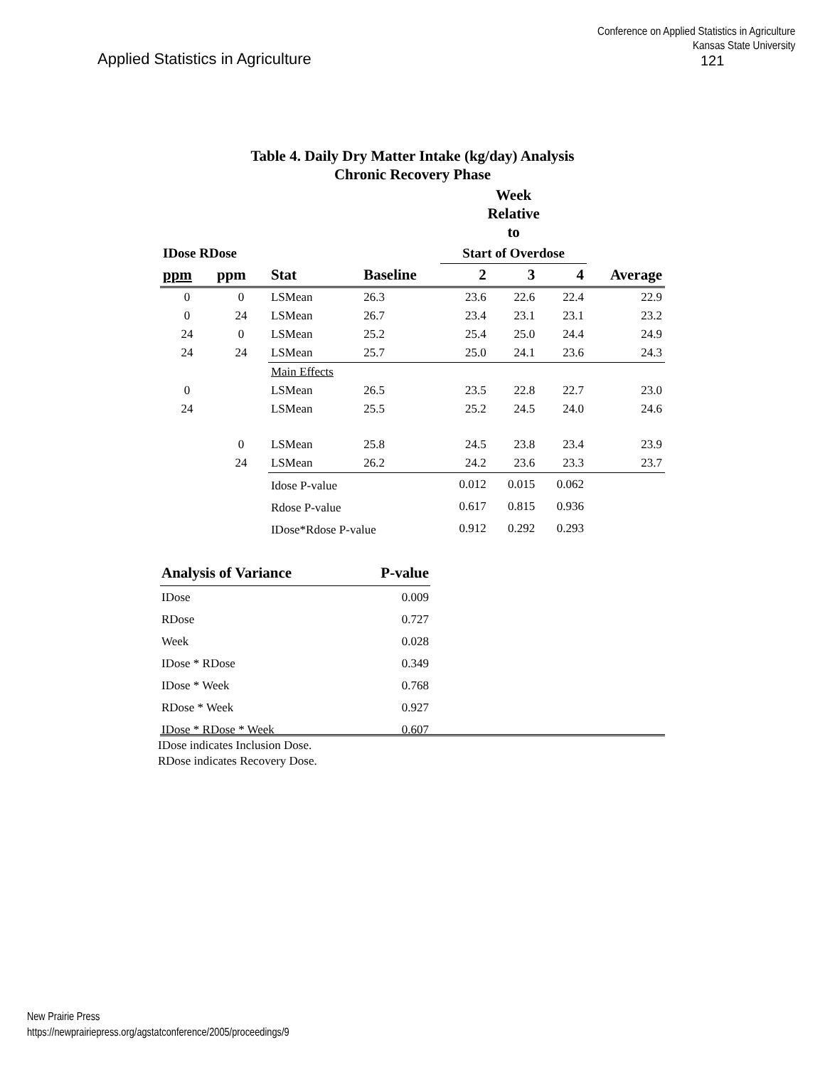Conference on Applied Statistics in Agriculture
Kansas State University
Applied Statistics in Agriculture
121
Table 4. Daily Dry Matter Intake (kg/day) Analysis
Chronic Recovery Phase
| | | | | Week Relative to | | | |
| IDose RDose | | | | Start of Overdose | | | |
| ppm | ppm | Stat | Baseline | 2 | 3 | 4 | Average |
| 0 | 0 | LSMean | 26.3 | 23.6 | 22.6 | 22.4 | 22.9 |
| 0 | 24 | LSMean | 26.7 | 23.4 | 23.1 | 23.1 | 23.2 |
| 24 | 0 | LSMean | 25.2 | 25.4 | 25.0 | 24.4 | 24.9 |
| 24 | 24 | LSMean | 25.7 | 25.0 | 24.1 | 23.6 | 24.3 |
| | | Main Effects | | | | | |
| 0 | | LSMean | 26.5 | 23.5 | 22.8 | 22.7 | 23.0 |
| 24 | | LSMean | 25.5 | 25.2 | 24.5 | 24.0 | 24.6 |
| | 0 | LSMean | 25.8 | 24.5 | 23.8 | 23.4 | 23.9 |
| | 24 | LSMean | 26.2 | 24.2 | 23.6 | 23.3 | 23.7 |
| | | Idose P-value | | 0.012 | 0.015 | 0.062 | |
| | | Rdose P-value | | 0.617 | 0.815 | 0.936 | |
| | | IDose*Rdose P-value | | 0.912 | 0.292 | 0.293 | |
| Analysis of Variance | P-value |
| IDose | 0.009 |
| RDose | 0.727 |
| Week | 0.028 |
| IDose * RDose | 0.349 |
| IDose * Week | 0.768 |
| RDose * Week | 0.927 |
| IDose * RDose * Week | 0.607 |
IDose indicates Inclusion Dose.
RDose indicates Recovery Dose.
New Prairie Press
https://newprairiepress.org/agstatconference/2005/proceedings/9